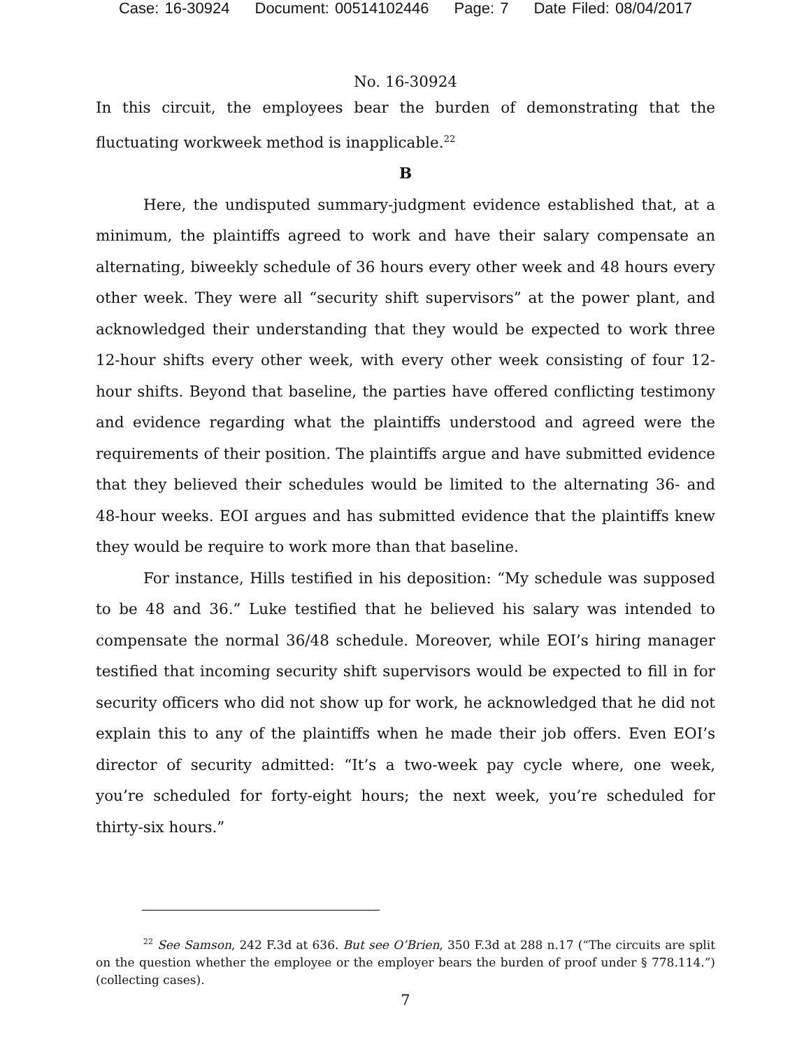Case: 16-30924 Document: 00514102446 Page: 7 Date Filed: 08/04/2017
No. 16-30924
In this circuit, the employees bear the burden of demonstrating that the fluctuating workweek method is inapplicable.<sup>22</sup>
B
Here, the undisputed summary-judgment evidence established that, at a minimum, the plaintiffs agreed to work and have their salary compensate an alternating, biweekly schedule of 36 hours every other week and 48 hours every other week. They were all “security shift supervisors” at the power plant, and acknowledged their understanding that they would be expected to work three 12-hour shifts every other week, with every other week consisting of four 12-hour shifts. Beyond that baseline, the parties have offered conflicting testimony and evidence regarding what the plaintiffs understood and agreed were the requirements of their position. The plaintiffs argue and have submitted evidence that they believed their schedules would be limited to the alternating 36- and 48-hour weeks. EOI argues and has submitted evidence that the plaintiffs knew they would be require to work more than that baseline.
For instance, Hills testified in his deposition: “My schedule was supposed to be 48 and 36.” Luke testified that he believed his salary was intended to compensate the normal 36/48 schedule. Moreover, while EOI’s hiring manager testified that incoming security shift supervisors would be expected to fill in for security officers who did not show up for work, he acknowledged that he did not explain this to any of the plaintiffs when he made their job offers. Even EOI’s director of security admitted: “It’s a two-week pay cycle where, one week, you’re scheduled for forty-eight hours; the next week, you’re scheduled for thirty-six hours.”
<sup>22</sup> See Samson, 242 F.3d at 636. But see O’Brien, 350 F.3d at 288 n.17 (“The circuits are split on the question whether the employee or the employer bears the burden of proof under § 778.114.”) (collecting cases).
7